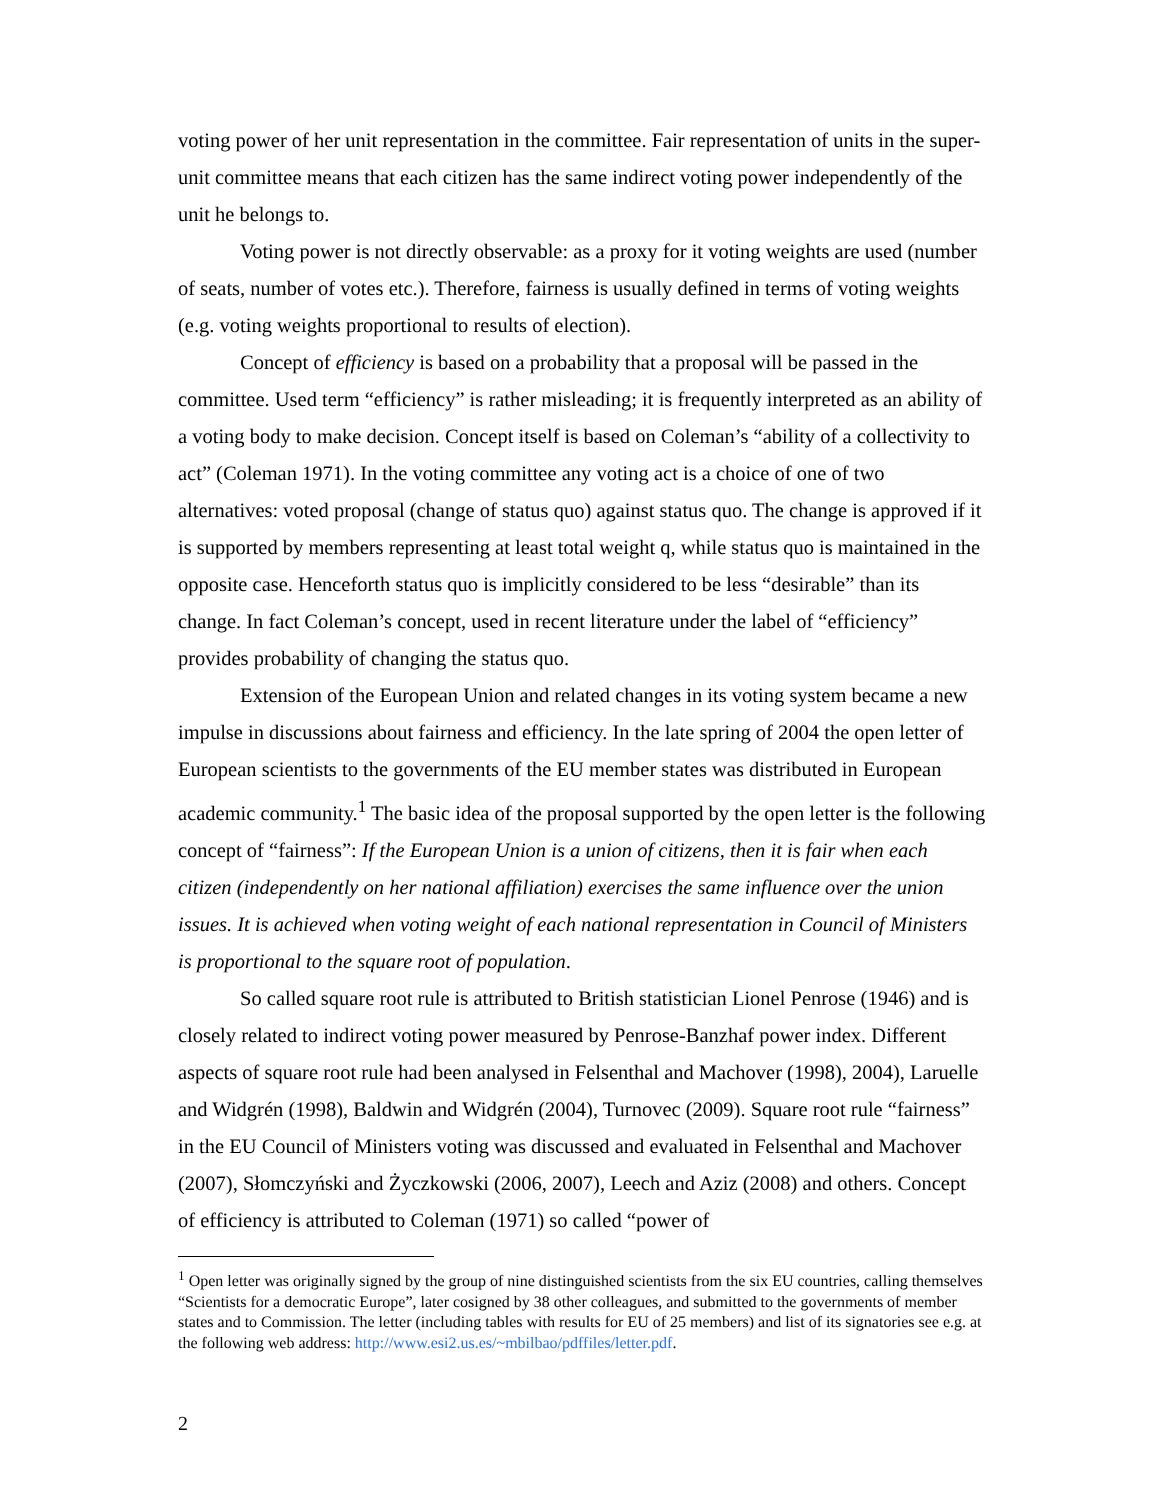voting power of her unit representation in the committee. Fair representation of units in the super-unit committee means that each citizen has the same indirect voting power independently of the unit he belongs to.
Voting power is not directly observable: as a proxy for it voting weights are used (number of seats, number of votes etc.). Therefore, fairness is usually defined in terms of voting weights (e.g. voting weights proportional to results of election).
Concept of efficiency is based on a probability that a proposal will be passed in the committee. Used term “efficiency” is rather misleading; it is frequently interpreted as an ability of a voting body to make decision. Concept itself is based on Coleman’s “ability of a collectivity to act” (Coleman 1971). In the voting committee any voting act is a choice of one of two alternatives: voted proposal (change of status quo) against status quo. The change is approved if it is supported by members representing at least total weight q, while status quo is maintained in the opposite case. Henceforth status quo is implicitly considered to be less “desirable” than its change. In fact Coleman’s concept, used in recent literature under the label of “efficiency” provides probability of changing the status quo.
Extension of the European Union and related changes in its voting system became a new impulse in discussions about fairness and efficiency. In the late spring of 2004 the open letter of European scientists to the governments of the EU member states was distributed in European academic community.<sup>1</sup> The basic idea of the proposal supported by the open letter is the following concept of “fairness”: If the European Union is a union of citizens, then it is fair when each citizen (independently on her national affiliation) exercises the same influence over the union issues. It is achieved when voting weight of each national representation in Council of Ministers is proportional to the square root of population.
So called square root rule is attributed to British statistician Lionel Penrose (1946) and is closely related to indirect voting power measured by Penrose-Banzhaf power index. Different aspects of square root rule had been analysed in Felsenthal and Machover (1998), 2004), Laruelle and Widgrén (1998), Baldwin and Widgrén (2004), Turnovec (2009). Square root rule “fairness” in the EU Council of Ministers voting was discussed and evaluated in Felsenthal and Machover (2007), Słomczyński and Życzkowski (2006, 2007), Leech and Aziz (2008) and others. Concept of efficiency is attributed to Coleman (1971) so called “power of
<sup>1</sup> Open letter was originally signed by the group of nine distinguished scientists from the six EU countries, calling themselves “Scientists for a democratic Europe”, later cosigned by 38 other colleagues, and submitted to the governments of member states and to Commission. The letter (including tables with results for EU of 25 members) and list of its signatories see e.g. at the following web address: http://www.esi2.us.es/~mbilbao/pdffiles/letter.pdf.
2